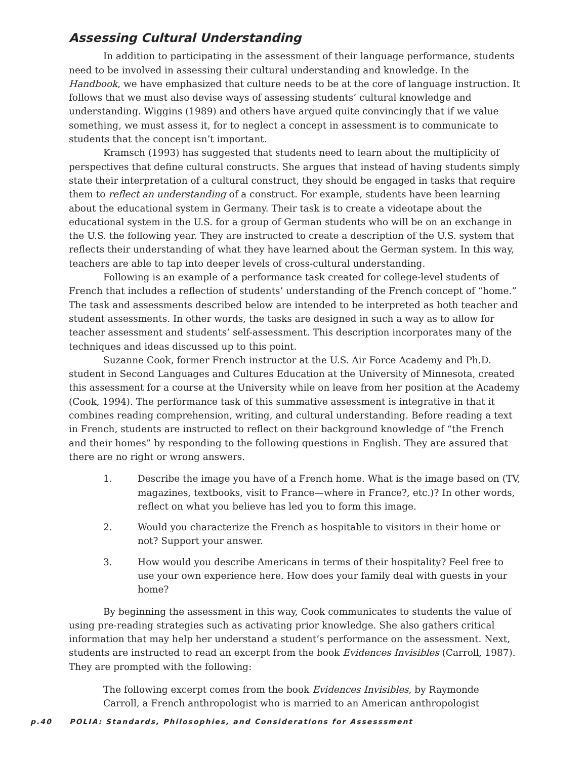Assessing Cultural Understanding
In addition to participating in the assessment of their language performance, students need to be involved in assessing their cultural understanding and knowledge. In the Handbook, we have emphasized that culture needs to be at the core of language instruction. It follows that we must also devise ways of assessing students’ cultural knowledge and understanding. Wiggins (1989) and others have argued quite convincingly that if we value something, we must assess it, for to neglect a concept in assessment is to communicate to students that the concept isn’t important.
Kramsch (1993) has suggested that students need to learn about the multiplicity of perspectives that define cultural constructs. She argues that instead of having students simply state their interpretation of a cultural construct, they should be engaged in tasks that require them to reflect an understanding of a construct. For example, students have been learning about the educational system in Germany. Their task is to create a videotape about the educational system in the U.S. for a group of German students who will be on an exchange in the U.S. the following year. They are instructed to create a description of the U.S. system that reflects their understanding of what they have learned about the German system. In this way, teachers are able to tap into deeper levels of cross-cultural understanding.
Following is an example of a performance task created for college-level students of French that includes a reflection of students’ understanding of the French concept of “home.” The task and assessments described below are intended to be interpreted as both teacher and student assessments. In other words, the tasks are designed in such a way as to allow for teacher assessment and students’ self-assessment. This description incorporates many of the techniques and ideas discussed up to this point.
Suzanne Cook, former French instructor at the U.S. Air Force Academy and Ph.D. student in Second Languages and Cultures Education at the University of Minnesota, created this assessment for a course at the University while on leave from her position at the Academy (Cook, 1994). The performance task of this summative assessment is integrative in that it combines reading comprehension, writing, and cultural understanding. Before reading a text in French, students are instructed to reflect on their background knowledge of “the French and their homes” by responding to the following questions in English. They are assured that there are no right or wrong answers.
1. Describe the image you have of a French home. What is the image based on (TV, magazines, textbooks, visit to France—where in France?, etc.)? In other words, reflect on what you believe has led you to form this image.
2. Would you characterize the French as hospitable to visitors in their home or not? Support your answer.
3. How would you describe Americans in terms of their hospitality? Feel free to use your own experience here. How does your family deal with guests in your home?
By beginning the assessment in this way, Cook communicates to students the value of using pre-reading strategies such as activating prior knowledge. She also gathers critical information that may help her understand a student’s performance on the assessment. Next, students are instructed to read an excerpt from the book Evidences Invisibles (Carroll, 1987). They are prompted with the following:
The following excerpt comes from the book Evidences Invisibles, by Raymonde
Carroll, a French anthropologist who is married to an American anthropologist
p.40 POLIA: Standards, Philosophies, and Considerations for Assesssment